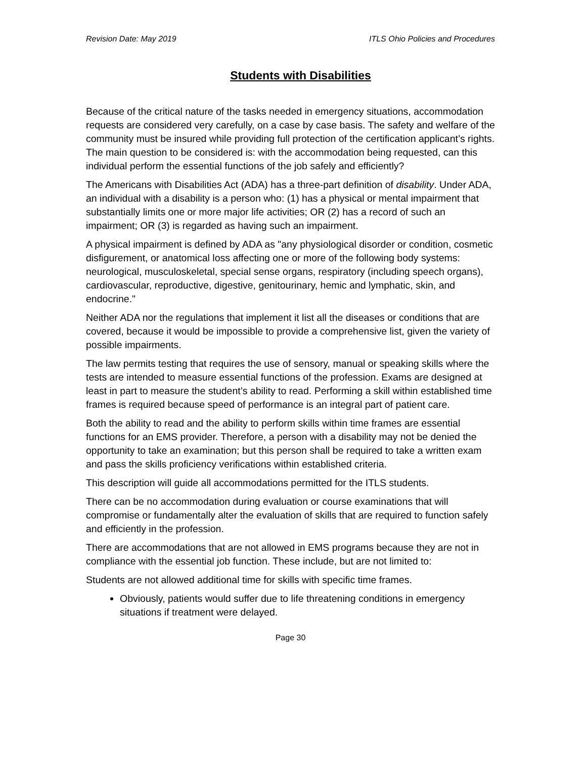Revision Date: May 2019 ITLS Ohio Policies and Procedures
Students with Disabilities
Because of the critical nature of the tasks needed in emergency situations, accommodation requests are considered very carefully, on a case by case basis. The safety and welfare of the community must be insured while providing full protection of the certification applicant’s rights. The main question to be considered is: with the accommodation being requested, can this individual perform the essential functions of the job safely and efficiently?
The Americans with Disabilities Act (ADA) has a three-part definition of disability. Under ADA, an individual with a disability is a person who: (1) has a physical or mental impairment that substantially limits one or more major life activities; OR (2) has a record of such an impairment; OR (3) is regarded as having such an impairment.
A physical impairment is defined by ADA as "any physiological disorder or condition, cosmetic disfigurement, or anatomical loss affecting one or more of the following body systems: neurological, musculoskeletal, special sense organs, respiratory (including speech organs), cardiovascular, reproductive, digestive, genitourinary, hemic and lymphatic, skin, and endocrine."
Neither ADA nor the regulations that implement it list all the diseases or conditions that are covered, because it would be impossible to provide a comprehensive list, given the variety of possible impairments.
The law permits testing that requires the use of sensory, manual or speaking skills where the tests are intended to measure essential functions of the profession. Exams are designed at least in part to measure the student’s ability to read. Performing a skill within established time frames is required because speed of performance is an integral part of patient care.
Both the ability to read and the ability to perform skills within time frames are essential functions for an EMS provider. Therefore, a person with a disability may not be denied the opportunity to take an examination; but this person shall be required to take a written exam and pass the skills proficiency verifications within established criteria.
This description will guide all accommodations permitted for the ITLS students.
There can be no accommodation during evaluation or course examinations that will compromise or fundamentally alter the evaluation of skills that are required to function safely and efficiently in the profession.
There are accommodations that are not allowed in EMS programs because they are not in compliance with the essential job function. These include, but are not limited to:
Students are not allowed additional time for skills with specific time frames.
Obviously, patients would suffer due to life threatening conditions in emergency situations if treatment were delayed.
Page 30